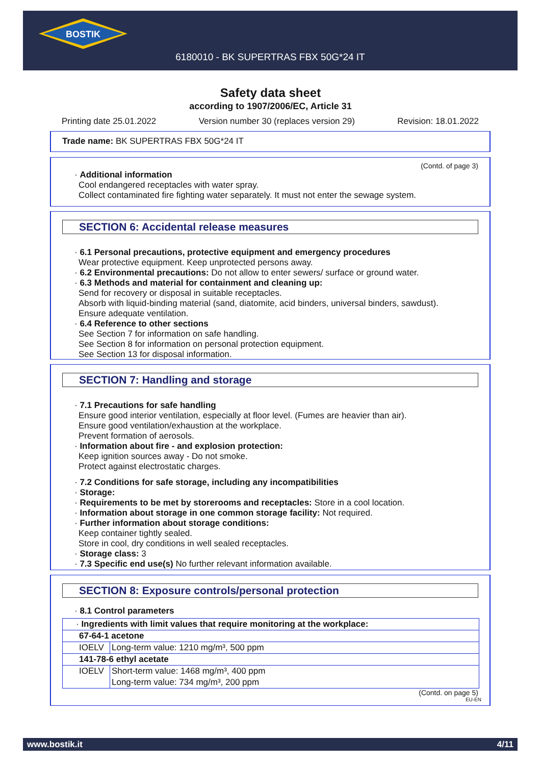BOSTIK
6180010 - BK SUPERTRAS FBX 50G*24 IT
Safety data sheet
according to 1907/2006/EC, Article 31
Printing date 25.01.2022 Version number 30 (replaces version 29) Revision: 18.01.2022
Trade name: BK SUPERTRAS FBX 50G*24 IT
(Contd. of page 3)
· Additional information
Cool endangered receptacles with water spray.
Collect contaminated fire fighting water separately. It must not enter the sewage system.
SECTION 6: Accidental release measures
· 6.1 Personal precautions, protective equipment and emergency procedures
Wear protective equipment. Keep unprotected persons away.
· 6.2 Environmental precautions: Do not allow to enter sewers/ surface or ground water.
· 6.3 Methods and material for containment and cleaning up:
Send for recovery or disposal in suitable receptacles.
Absorb with liquid-binding material (sand, diatomite, acid binders, universal binders, sawdust).
Ensure adequate ventilation.
· 6.4 Reference to other sections
See Section 7 for information on safe handling.
See Section 8 for information on personal protection equipment.
See Section 13 for disposal information.
SECTION 7: Handling and storage
· 7.1 Precautions for safe handling
Ensure good interior ventilation, especially at floor level. (Fumes are heavier than air).
Ensure good ventilation/exhaustion at the workplace.
Prevent formation of aerosols.
· Information about fire - and explosion protection:
Keep ignition sources away - Do not smoke.
Protect against electrostatic charges.
· 7.2 Conditions for safe storage, including any incompatibilities
· Storage:
· Requirements to be met by storerooms and receptacles: Store in a cool location.
· Information about storage in one common storage facility: Not required.
· Further information about storage conditions:
Keep container tightly sealed.
Store in cool, dry conditions in well sealed receptacles.
· Storage class: 3
· 7.3 Specific end use(s) No further relevant information available.
SECTION 8: Exposure controls/personal protection
· 8.1 Control parameters
| · Ingredients with limit values that require monitoring at the workplace: | |
| 67-64-1 acetone | |
| IOELV | Long-term value: 1210 mg/m³, 500 ppm |
| 141-78-6 ethyl acetate | |
| IOELV | Short-term value: 1468 mg/m³, 400 ppm Long-term value: 734 mg/m³, 200 ppm |
(Contd. on page 5)
EU-EN
www.bostik.it 4/11